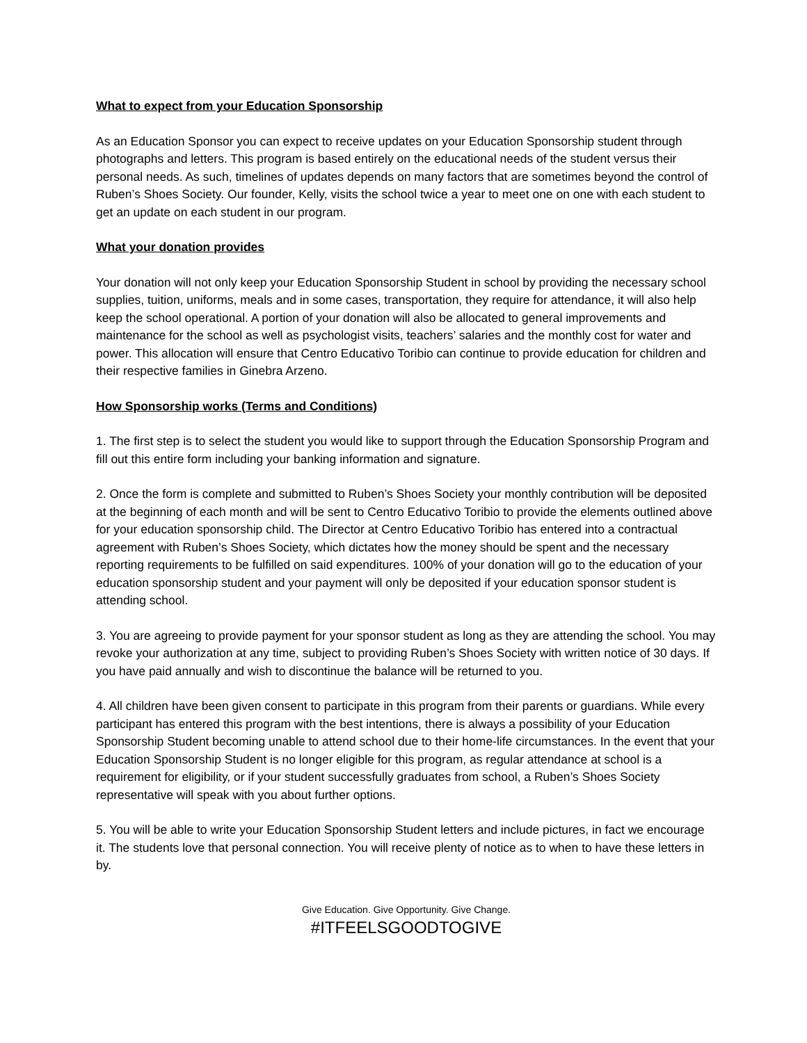What to expect from your Education Sponsorship
As an Education Sponsor you can expect to receive updates on your Education Sponsorship student through photographs and letters. This program is based entirely on the educational needs of the student versus their personal needs. As such, timelines of updates depends on many factors that are sometimes beyond the control of Ruben’s Shoes Society. Our founder, Kelly, visits the school twice a year to meet one on one with each student to get an update on each student in our program.
What your donation provides
Your donation will not only keep your Education Sponsorship Student in school by providing the necessary school supplies, tuition, uniforms, meals and in some cases, transportation, they require for attendance, it will also help keep the school operational. A portion of your donation will also be allocated to general improvements and maintenance for the school as well as psychologist visits, teachers’ salaries and the monthly cost for water and power. This allocation will ensure that Centro Educativo Toribio can continue to provide education for children and their respective families in Ginebra Arzeno.
How Sponsorship works (Terms and Conditions)
1. The first step is to select the student you would like to support through the Education Sponsorship Program and fill out this entire form including your banking information and signature.
2. Once the form is complete and submitted to Ruben’s Shoes Society your monthly contribution will be deposited at the beginning of each month and will be sent to Centro Educativo Toribio to provide the elements outlined above for your education sponsorship child. The Director at Centro Educativo Toribio has entered into a contractual agreement with Ruben’s Shoes Society, which dictates how the money should be spent and the necessary reporting requirements to be fulfilled on said expenditures. 100% of your donation will go to the education of your education sponsorship student and your payment will only be deposited if your education sponsor student is attending school.
3. You are agreeing to provide payment for your sponsor student as long as they are attending the school. You may revoke your authorization at any time, subject to providing Ruben’s Shoes Society with written notice of 30 days. If you have paid annually and wish to discontinue the balance will be returned to you.
4. All children have been given consent to participate in this program from their parents or guardians. While every participant has entered this program with the best intentions, there is always a possibility of your Education Sponsorship Student becoming unable to attend school due to their home-life circumstances. In the event that your Education Sponsorship Student is no longer eligible for this program, as regular attendance at school is a requirement for eligibility, or if your student successfully graduates from school, a Ruben’s Shoes Society representative will speak with you about further options.
5. You will be able to write your Education Sponsorship Student letters and include pictures, in fact we encourage it. The students love that personal connection. You will receive plenty of notice as to when to have these letters in by.
Give Education. Give Opportunity. Give Change.
#ITFEELSGOODTOGIVE